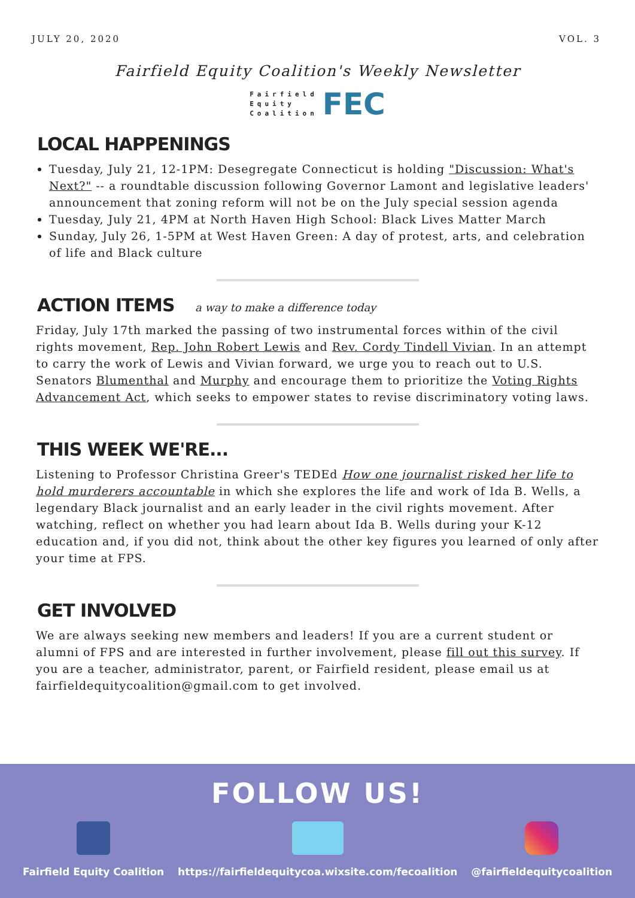JULY 20, 2020 VOL. 3
Fairfield Equity Coalition's Weekly Newsletter
Fairfield
Equity
Coalition
FEC
LOCAL HAPPENINGS
Tuesday, July 21, 12-1PM: Desegregate Connecticut is holding "Discussion: What's Next?" -- a roundtable discussion following Governor Lamont and legislative leaders' announcement that zoning reform will not be on the July special session agenda
Tuesday, July 21, 4PM at North Haven High School: Black Lives Matter March
Sunday, July 26, 1-5PM at West Haven Green: A day of protest, arts, and celebration of life and Black culture
ACTION ITEMS a way to make a difference today
Friday, July 17th marked the passing of two instrumental forces within of the civil rights movement, Rep. John Robert Lewis and Rev. Cordy Tindell Vivian. In an attempt to carry the work of Lewis and Vivian forward, we urge you to reach out to U.S. Senators Blumenthal and Murphy and encourage them to prioritize the Voting Rights Advancement Act, which seeks to empower states to revise discriminatory voting laws.
THIS WEEK WE'RE...
Listening to Professor Christina Greer's TEDEd How one journalist risked her life to hold murderers accountable in which she explores the life and work of Ida B. Wells, a legendary Black journalist and an early leader in the civil rights movement. After watching, reflect on whether you had learn about Ida B. Wells during your K-12 education and, if you did not, think about the other key figures you learned of only after your time at FPS.
GET INVOLVED
We are always seeking new members and leaders! If you are a current student or alumni of FPS and are interested in further involvement, please fill out this survey. If you are a teacher, administrator, parent, or Fairfield resident, please email us at fairfieldequitycoalition@gmail.com to get involved.
FOLLOW US!
Fairfield Equity Coalition https://fairfieldequitycoa.wixsite.com/fecoalition
@fairfieldequitycoalition